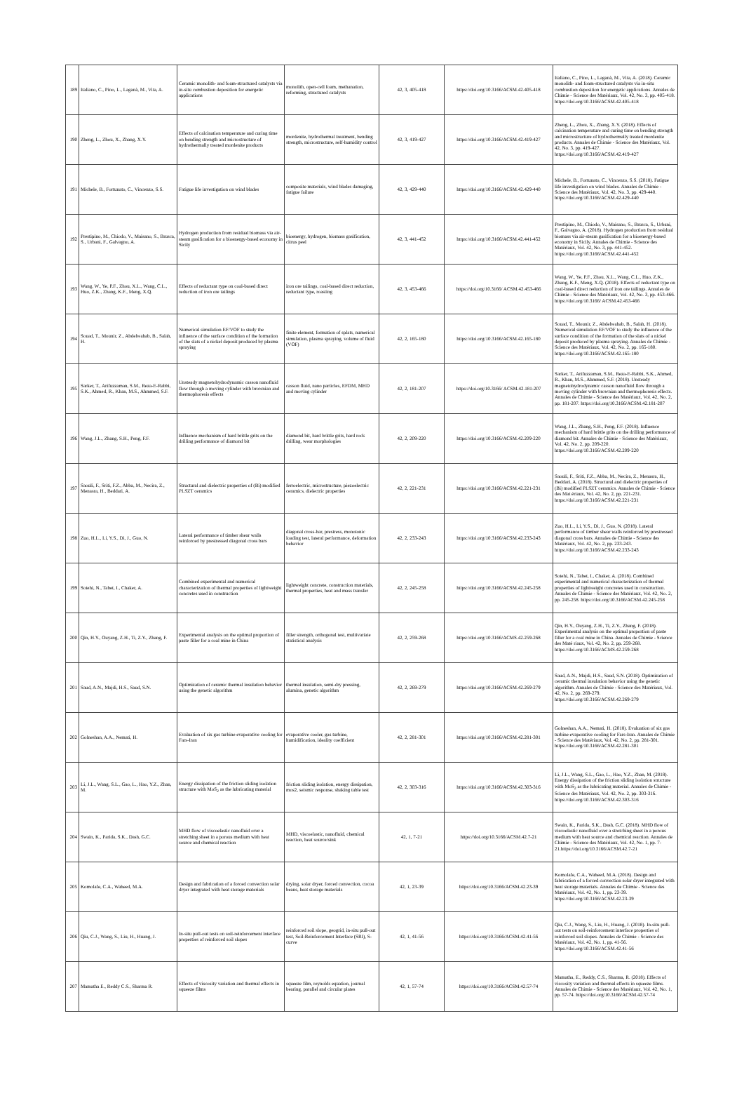| 189 | Italiano, C., Pino, L., Laganà, M., Vita, A. | Ceramic monolith- and foam-structured catalysts via in-situ combustion deposition for energetic applications | monolith, open-cell foam, methanation, reforming, structured catalysts | 42, 3, 405-418 | https://doi.org/10.3166/ACSM.42.405-418 | Italiano, C., Pino, L., Laganà, M., Vita, A. (2018). Ceramic monolith- and foam-structured catalysts via in-situ combustion deposition for energetic applications. Annales de Chimie - Science des Matériaux, Vol. 42, No. 3, pp. 405-418. https://doi.org/10.3166/ACSM.42.405-418 |
| 190 | Zheng, L., Zhou, X., Zhang, X.Y. | Effects of calcination temperature and curing time on bending strength and microstructure of hydrothermally treated mordenite products | mordenite, hydrothermal treatment, bending strength, microstructure, self-humidity control | 42, 3, 419-427 | https://doi.org/10.3166/ACSM.42.419-427 | Zheng, L., Zhou, X., Zhang, X.Y. (2018). Effects of calcination temperature and curing time on bending strength and microstructure of hydrothermally treated mordenite products. Annales de Chimie - Science des Matériaux, Vol. 42, No. 3, pp. 419-427. https://doi.org/10.3166/ACSM.42.419-427 |
| 191 | Michele, B., Fortunato, C., Vincenzo, S.S. | Fatigue life investigation on wind blades | composite materials, wind blades damaging, fatigue failure | 42, 3, 429-440 | https://doi.org/10.3166/ACSM.42.429-440 | Michele, B., Fortunato, C., Vincenzo, S.S. (2018). Fatigue life investigation on wind blades. Annales de Chimie - Science des Matériaux, Vol. 42, No. 3, pp. 429-440. https://doi.org/10.3166/ACSM.42.429-440 |
| 192 | Prestipino, M., Chiodo, V., Maisano, S., Brusca, S., Urbani, F., Galvagno, A. | Hydrogen production from residual biomass via air-steam gasification for a bioenergy-based economy in Sicily | bioenergy, hydrogen, biomass gasification, citrus peel | 42, 3, 441-452 | https://doi.org/10.3166/ACSM.42.441-452 | Prestipino, M., Chiodo, V., Maisano, S., Brusca, S., Urbani, F., Galvagno, A. (2018). Hydrogen production from residual biomass via air-steam gasification for a bioenergy-based economy in Sicily. Annales de Chimie - Science des Matériaux, Vol. 42, No. 3, pp. 441-452. https://doi.org/10.3166/ACSM.42.441-452 |
| 193 | Wang, W., Ye, P.F., Zhou, X.L., Wang, C.L., Huo, Z.K., Zhang, K.F., Meng, X.Q. | Effects of reductant type on coal-based direct reduction of iron ore tailings | iron ore tailings, coal-based direct reduction, reductant type, roasting | 42, 3, 453-466 | https://doi.org/10.3166/ ACSM.42.453-466 | Wang, W., Ye, P.F., Zhou, X.L., Wang, C.L., Huo, Z.K., Zhang, K.F., Meng, X.Q. (2018). Effects of reductant type on coal-based direct reduction of iron ore tailings. Annales de Chimie - Science des Matériaux, Vol. 42, No. 3, pp. 453-466. https://doi.org/10.3166/ ACSM.42.453-466 |
| 194 | Souad, T., Mounir, Z., Abdelwahab, B., Salah, H. | Numerical simulation EF/VOF to study the influence of the surface condition of the formation of the slats of a nickel deposit produced by plasma spraying | finite element, formation of splats, numerical simulation, plasma spraying, volume of fluid (VOF) | 42, 2, 165-180 | https://doi.org/10.3166/ACSM.42.165-180 | Souad, T., Mounir, Z., Abdelwahab, B., Salah, H. (2018). Numerical simulation EF/VOF to study the influence of the surface condition of the formation of the slats of a nickel deposit produced by plasma spraying. Annales de Chimie - Science des Matériaux, Vol. 42, No. 2, pp. 165-180. https://doi.org/10.3166/ACSM.42.165-180 |
| 195 | Sarker, T., Arifuzzaman, S.M., Reza-E-Rabbi, S.K., Ahmed, R., Khan, M.S., Ahmmed, S.F. | Unsteady magnetohydrodynamic casson nanofluid flow through a moving cylinder with brownian and thermophoresis effects | casson fluid, nano particles, EFDM, MHD and moving cylinder | 42, 2, 181-207 | https://doi.org/10.3166/ ACSM.42.181-207 | Sarker, T., Arifuzzaman, S.M., Reza-E-Rabbi, S.K., Ahmed, R., Khan, M.S., Ahmmed, S.F. (2018). Unsteady magnetohydrodynamic casson nanofluid flow through a moving cylinder with brownian and thermophoresis effects. Annales de Chimie - Science des Matériaux, Vol. 42, No. 2, pp. 181-207. https://doi.org/10.3166/ACSM.42.181-207 |
| 196 | Wang, J.L., Zhang, S.H., Peng, F.F. | Influence mechanism of hard brittle grits on the drilling performance of diamond bit | diamond bit, hard brittle grits, hard rock drilling, wear morphologies | 42, 2, 209-220 | https://doi.org/10.3166/ACSM.42.209-220 | Wang, J.L., Zhang, S.H., Peng, F.F. (2018). Influence mechanism of hard brittle grits on the drilling performance of diamond bit. Annales de Chimie - Science des Matériaux, Vol. 42, No. 2, pp. 209-220. https://doi.org/10.3166/ACSM.42.209-220 |
| 197 | Saouli, F., Sriti, F.Z., Abba, M., Necira, Z., Menasra, H., Beddari, A. | Structural and dielectric properties of (Bi) modified PLSZT ceramics | ferroelectric, microstructure, piezoelectric ceramics, dielectric properties | 42, 2, 221-231 | https://doi.org/10.3166/ACSM.42.221-231 | Saouli, F., Sriti, F.Z., Abba, M., Necira, Z., Menasra, H., Beddari, A. (2018). Structural and dielectric properties of (Bi) modified PLSZT ceramics. Annales de Chimie - Science des Mat ériaux, Vol. 42, No. 2, pp. 221-231. https://doi.org/10.3166/ACSM.42.221-231 |
| 198 | Zuo, H.L., Li, Y.S., Di, J., Guo, N. | Lateral performance of timber shear walls reinforced by prestressed diagonal cross bars | diagonal cross-bar, prestress, monotonic loading test, lateral performance, deformation behavior | 42, 2, 233-243 | https://doi.org/10.3166/ACSM.42.233-243 | Zuo, H.L., Li, Y.S., Di, J., Guo, N. (2018). Lateral performance of timber shear walls reinforced by prestressed diagonal cross bars. Annales de Chimie - Science des Matériaux, Vol. 42, No. 2, pp. 233-243. https://doi.org/10.3166/ACSM.42.233-243 |
| 199 | Sotehi, N., Tabet, I., Chaker, A. | Combined experimental and numerical characterization of thermal properties of lightweight concretes used in construction | lightweight concrete, construction materials, thermal properties, heat and mass transfer | 42, 2, 245-258 | https://doi.org/10.3166/ACSM.42.245-258 | Sotehi, N., Tabet, I., Chaker, A. (2018). Combined experimental and numerical characterization of thermal properties of lightweight concretes used in construction. Annales de Chimie - Science des Matériaux, Vol. 42, No. 2, pp. 245-258. https://doi.org/10.3166/ACSM.42.245-258 |
| 200 | Qin, H.Y., Ouyang, Z.H., Ti, Z.Y., Zhang, F. | Experimental analysis on the optimal proportion of paste filler for a coal mine in China | filler strength, orthogonal test, multivariate statistical analysis | 42, 2, 259-268 | https://doi.org/10.3166/ACMS.42.259-268 | Qin, H.Y., Ouyang, Z.H., Ti, Z.Y., Zhang, F. (2018). Experimental analysis on the optimal proportion of paste filler for a coal mine in China. Annales de Chimie - Science des Maté riaux, Vol. 42, No. 2, pp. 259-268. https://doi.org/10.3166/ACMS.42.259-268 |
| 201 | Saud, A.N., Majdi, H.S., Saud, S.N. | Optimization of ceramic thermal insulation behavior using the genetic algorithm | thermal insulation, semi-dry pressing, alumina, genetic algorithm | 42, 2, 269-279 | https://doi.org/10.3166/ACSM.42.269-279 | Saud, A.N., Majdi, H.S., Saud, S.N. (2018). Optimization of ceramic thermal insulation behavior using the genetic algorithm. Annales de Chimie - Science des Matériaux, Vol. 42, No. 2, pp. 269-279. https://doi.org/10.3166/ACSM.42.269-279 |
| 202 | Golneshan, A.A., Nemati, H. | Evaluation of six gas turbine evaporative cooling for Fars-Iran | evaporative cooler, gas turbine, humidification, ideality coefficient | 42, 2, 281-301 | https://doi.org/10.3166/ACSM.42.281-301 | Golneshan, A.A., Nemati, H. (2018). Evaluation of six gas turbine evaporative cooling for Fars-Iran. Annales de Chimie - Science des Matériaux, Vol. 42, No. 2, pp. 281-301. https://doi.org/10.3166/ACSM.42.281-301 |
| 203 | Li, J.L., Wang, S.L., Gao, L., Hao, Y.Z., Zhan, M. | Energy dissipation of the friction sliding isolation structure with MoS<sub>2</sub> as the lubricating material | friction sliding isolation, energy dissipation, mos2, seismic response, shaking table test | 42, 2, 303-316 | https://doi.org/10.3166/ACSM.42.303-316 | Li, J.L., Wang, S.L., Gao, L., Hao, Y.Z., Zhan, M. (2018). Energy dissipation of the friction sliding isolation structure with MoS<sub>2</sub> as the lubricating material. Annales de Chimie - Science des Matériaux, Vol. 42, No. 2, pp. 303-316. https://doi.org/10.3166/ACSM.42.303-316 |
| 204 | Swain, K., Parida, S.K., Dash, G.C. | MHD flow of viscoelastic nanofluid over a stretching sheet in a porous medium with heat source and chemical reaction | MHD, viscoelastic, nanofluid, chemical reaction, heat source/sink | 42, 1, 7-21 | https://doi.org/10.3166/ACSM.42.7-21 | Swain, K., Parida, S.K., Dash, G.C. (2018). MHD flow of viscoelastic nanofluid over a stretching sheet in a porous medium with heat source and chemical reaction. Annales de Chimie - Science des Matériaux, Vol. 42, No. 1, pp. 7-21.https://doi.org/10.3166/ACSM.42.7-21 |
| 205 | Komolafe, C.A., Waheed, M.A. | Design and fabrication of a forced convection solar dryer integrated with heat storage materials | drying, solar dryer, forced convection, cocoa beans, heat storage materials | 42, 1, 23-39 | https://doi.org/10.3166/ACSM.42.23-39 | Komolafe, C.A., Waheed, M.A. (2018). Design and fabrication of a forced convection solar dryer integrated with heat storage materials. Annales de Chimie - Science des Matériaux, Vol. 42, No. 1, pp. 23-39. https://doi.org/10.3166/ACSM.42.23-39 |
| 206 | Qiu, C.J., Wang, S., Liu, H., Huang, J. | In-situ pull-out tests on soil-reinforcement interface properties of reinforced soil slopes | reinforced soil slope, geogrid, in-situ pull-out test, Soil-Reinforcement Interface (SRI), S-curve | 42, 1, 41-56 | https://doi.org/10.3166/ACSM.42.41-56 | Qiu, C.J., Wang, S., Liu, H., Huang, J. (2018). In-situ pull-out tests on soil-reinforcement interface properties of reinforced soil slopes. Annales de Chimie - Science des Matériaux, Vol. 42, No. 1, pp. 41-56. https://doi.org/10.3166/ACSM.42.41-56 |
| 207 | Mamatha E., Reddy C.S., Sharma R. | Effects of viscosity variation and thermal effects in squeeze films | squeeze film, reynolds equation, journal bearing, parallel and circular plates | 42, 1, 57-74 | https://doi.org/10.3166/ACSM.42.57-74 | Mamatha, E., Reddy, C.S., Sharma, R. (2018). Effects of viscosity variation and thermal effects in squeeze films. Annales de Chimie - Science des Matériaux, Vol. 42, No. 1, pp. 57-74. https://doi.org/10.3166/ACSM.42.57-74 |